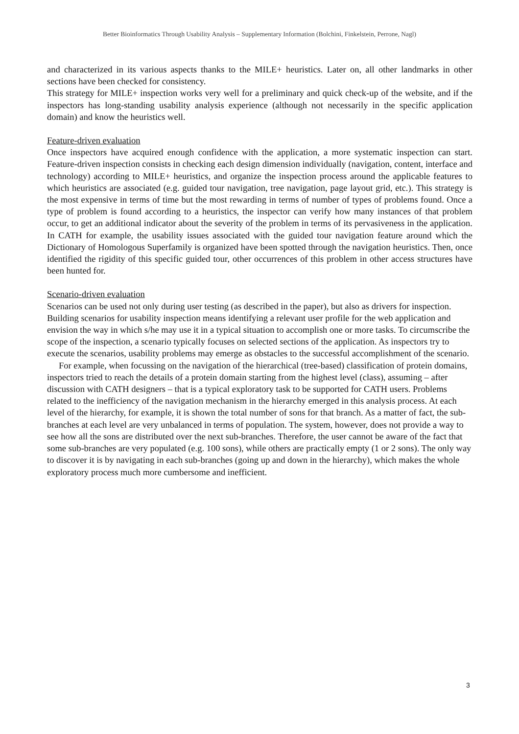Better Bioinformatics Through Usability Analysis – Supplementary Information (Bolchini, Finkelstein, Perrone, Nagl)
and characterized in its various aspects thanks to the MILE+ heuristics. Later on, all other landmarks in other sections have been checked for consistency.
This strategy for MILE+ inspection works very well for a preliminary and quick check-up of the website, and if the inspectors has long-standing usability analysis experience (although not necessarily in the specific application domain) and know the heuristics well.
Feature-driven evaluation
Once inspectors have acquired enough confidence with the application, a more systematic inspection can start. Feature-driven inspection consists in checking each design dimension individually (navigation, content, interface and technology) according to MILE+ heuristics, and organize the inspection process around the applicable features to which heuristics are associated (e.g. guided tour navigation, tree navigation, page layout grid, etc.). This strategy is the most expensive in terms of time but the most rewarding in terms of number of types of problems found. Once a type of problem is found according to a heuristics, the inspector can verify how many instances of that problem occur, to get an additional indicator about the severity of the problem in terms of its pervasiveness in the application. In CATH for example, the usability issues associated with the guided tour navigation feature around which the Dictionary of Homologous Superfamily is organized have been spotted through the navigation heuristics. Then, once identified the rigidity of this specific guided tour, other occurrences of this problem in other access structures have been hunted for.
Scenario-driven evaluation
Scenarios can be used not only during user testing (as described in the paper), but also as drivers for inspection. Building scenarios for usability inspection means identifying a relevant user profile for the web application and envision the way in which s/he may use it in a typical situation to accomplish one or more tasks. To circumscribe the scope of the inspection, a scenario typically focuses on selected sections of the application. As inspectors try to execute the scenarios, usability problems may emerge as obstacles to the successful accomplishment of the scenario.
For example, when focussing on the navigation of the hierarchical (tree-based) classification of protein domains, inspectors tried to reach the details of a protein domain starting from the highest level (class), assuming – after discussion with CATH designers – that is a typical exploratory task to be supported for CATH users. Problems related to the inefficiency of the navigation mechanism in the hierarchy emerged in this analysis process. At each level of the hierarchy, for example, it is shown the total number of sons for that branch. As a matter of fact, the sub-branches at each level are very unbalanced in terms of population. The system, however, does not provide a way to see how all the sons are distributed over the next sub-branches. Therefore, the user cannot be aware of the fact that some sub-branches are very populated (e.g. 100 sons), while others are practically empty (1 or 2 sons). The only way to discover it is by navigating in each sub-branches (going up and down in the hierarchy), which makes the whole exploratory process much more cumbersome and inefficient.
3